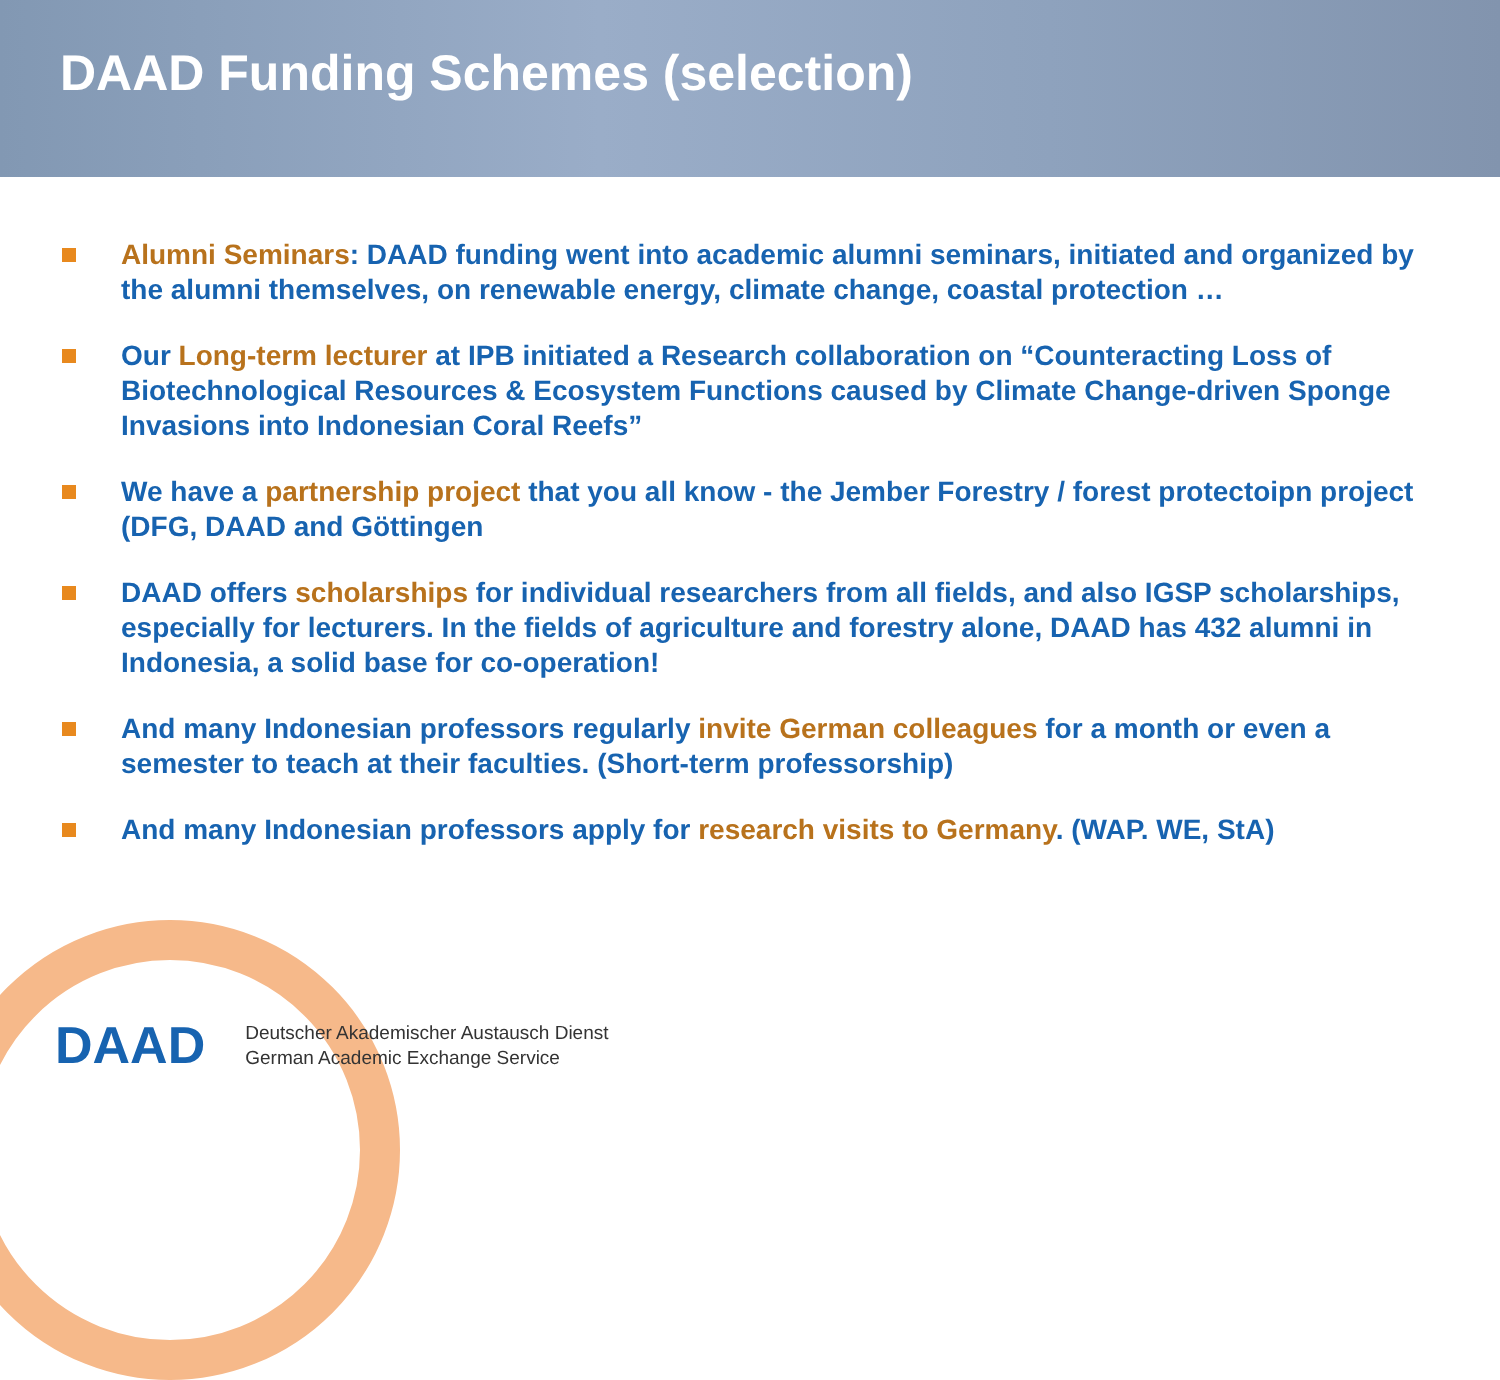DAAD Funding Schemes (selection)
Alumni Seminars: DAAD funding went into academic alumni seminars, initiated and organized by the alumni themselves, on renewable energy, climate change, coastal protection …
Our Long-term lecturer at IPB initiated a Research collaboration on “Counteracting Loss of Biotechnological Resources & Ecosystem Functions caused by Climate Change-driven Sponge Invasions into Indonesian Coral Reefs”
We have a partnership project that you all know - the Jember Forestry / forest protectoipn project (DFG, DAAD and Göttingen
DAAD offers scholarships for individual researchers from all fields, and also IGSP scholarships, especially for lecturers. In the fields of agriculture and forestry alone, DAAD has 432 alumni in Indonesia, a solid base for co-operation!
And many Indonesian professors regularly invite German colleagues for a month or even a semester to teach at their faculties. (Short-term professorship)
And many Indonesian professors apply for research visits to Germany. (WAP. WE, StA)
DAAD
Deutscher Akademischer Austausch Dienst
German Academic Exchange Service